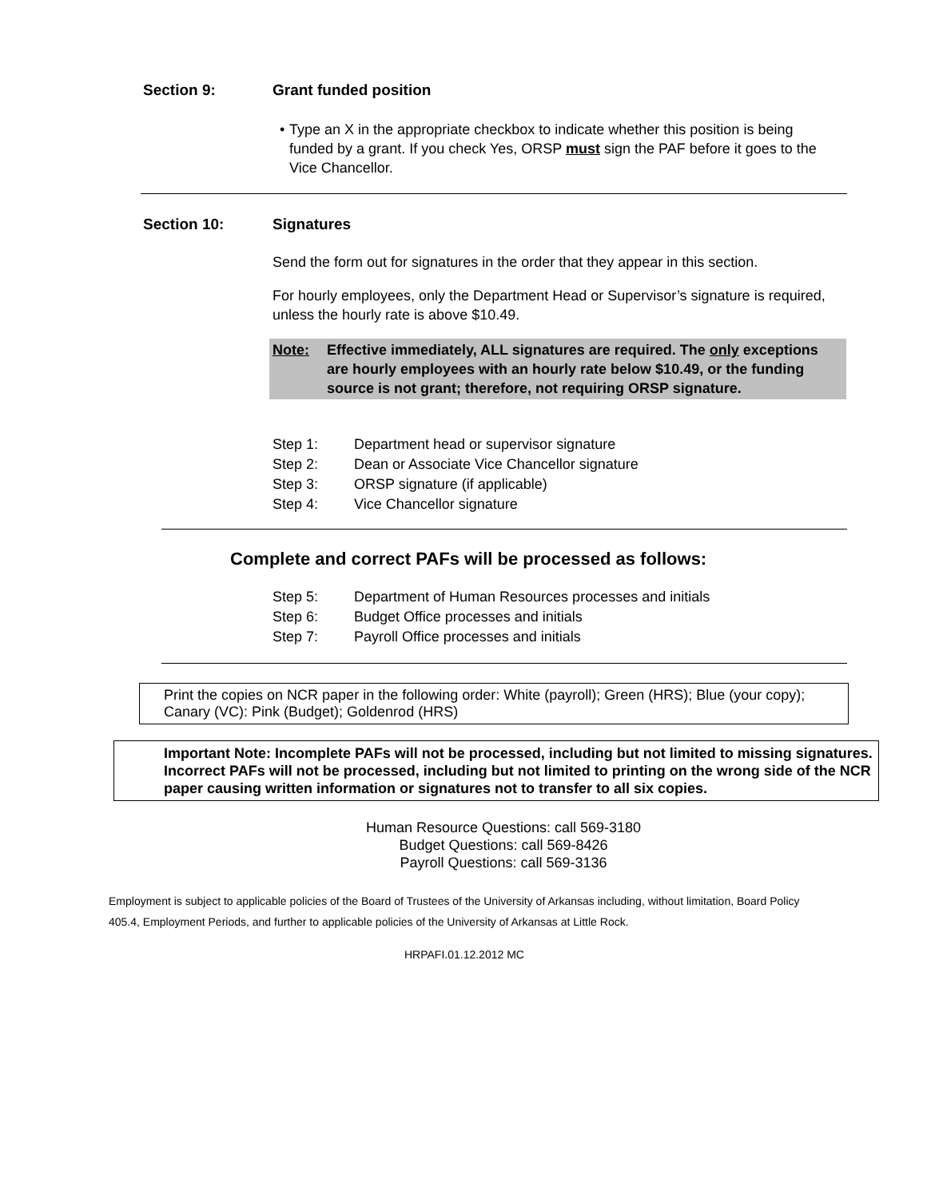Section 9: Grant funded position
• Type an X in the appropriate checkbox to indicate whether this position is being funded by a grant. If you check Yes, ORSP must sign the PAF before it goes to the Vice Chancellor.
Section 10: Signatures
Send the form out for signatures in the order that they appear in this section.
For hourly employees, only the Department Head or Supervisor’s signature is required, unless the hourly rate is above $10.49.
Note: Effective immediately, ALL signatures are required. The only exceptions are hourly employees with an hourly rate below $10.49, or the funding source is not grant; therefore, not requiring ORSP signature.
Step 1: Department head or supervisor signature
Step 2: Dean or Associate Vice Chancellor signature
Step 3: ORSP signature (if applicable)
Step 4: Vice Chancellor signature
Complete and correct PAFs will be processed as follows:
Step 5: Department of Human Resources processes and initials
Step 6: Budget Office processes and initials
Step 7: Payroll Office processes and initials
Print the copies on NCR paper in the following order: White (payroll); Green (HRS); Blue (your copy); Canary (VC): Pink (Budget); Goldenrod (HRS)
Important Note: Incomplete PAFs will not be processed, including but not limited to missing signatures. Incorrect PAFs will not be processed, including but not limited to printing on the wrong side of the NCR paper causing written information or signatures not to transfer to all six copies.
Human Resource Questions: call 569-3180
Budget Questions: call 569-8426
Payroll Questions: call 569-3136
Employment is subject to applicable policies of the Board of Trustees of the University of Arkansas including, without limitation, Board Policy 405.4, Employment Periods, and further to applicable policies of the University of Arkansas at Little Rock.
HRPAFI.01.12.2012 MC